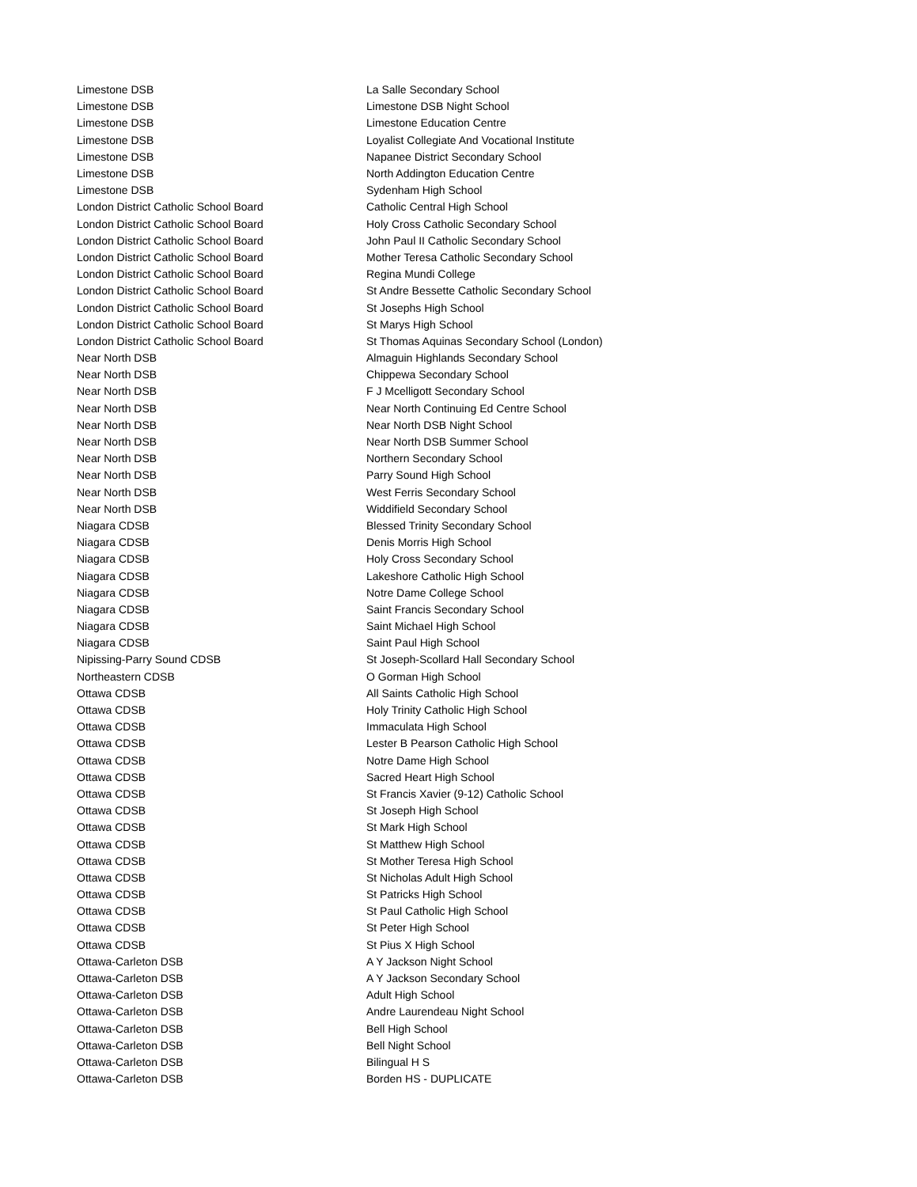| Limestone DSB | La Salle Secondary School |
| Limestone DSB | Limestone DSB Night School |
| Limestone DSB | Limestone Education Centre |
| Limestone DSB | Loyalist Collegiate And Vocational Institute |
| Limestone DSB | Napanee District Secondary School |
| Limestone DSB | North Addington Education Centre |
| Limestone DSB | Sydenham High School |
| London District Catholic School Board | Catholic Central High School |
| London District Catholic School Board | Holy Cross Catholic Secondary School |
| London District Catholic School Board | John Paul II Catholic Secondary School |
| London District Catholic School Board | Mother Teresa Catholic Secondary School |
| London District Catholic School Board | Regina Mundi College |
| London District Catholic School Board | St Andre Bessette Catholic Secondary School |
| London District Catholic School Board | St Josephs High School |
| London District Catholic School Board | St Marys High School |
| London District Catholic School Board | St Thomas Aquinas Secondary School (London) |
| Near North DSB | Almaguin Highlands Secondary School |
| Near North DSB | Chippewa Secondary School |
| Near North DSB | F J Mcelligott Secondary School |
| Near North DSB | Near North Continuing Ed Centre School |
| Near North DSB | Near North DSB Night School |
| Near North DSB | Near North DSB Summer School |
| Near North DSB | Northern Secondary School |
| Near North DSB | Parry Sound High School |
| Near North DSB | West Ferris Secondary School |
| Near North DSB | Widdifield Secondary School |
| Niagara CDSB | Blessed Trinity Secondary School |
| Niagara CDSB | Denis Morris High School |
| Niagara CDSB | Holy Cross Secondary School |
| Niagara CDSB | Lakeshore Catholic High School |
| Niagara CDSB | Notre Dame College School |
| Niagara CDSB | Saint Francis Secondary School |
| Niagara CDSB | Saint Michael High School |
| Niagara CDSB | Saint Paul High School |
| Nipissing-Parry Sound CDSB | St Joseph-Scollard Hall Secondary School |
| Northeastern CDSB | O Gorman High School |
| Ottawa CDSB | All Saints Catholic High School |
| Ottawa CDSB | Holy Trinity Catholic High School |
| Ottawa CDSB | Immaculata High School |
| Ottawa CDSB | Lester B Pearson Catholic High School |
| Ottawa CDSB | Notre Dame High School |
| Ottawa CDSB | Sacred Heart High School |
| Ottawa CDSB | St Francis Xavier (9-12) Catholic School |
| Ottawa CDSB | St Joseph High School |
| Ottawa CDSB | St Mark High School |
| Ottawa CDSB | St Matthew High School |
| Ottawa CDSB | St Mother Teresa High School |
| Ottawa CDSB | St Nicholas Adult High School |
| Ottawa CDSB | St Patricks High School |
| Ottawa CDSB | St Paul Catholic High School |
| Ottawa CDSB | St Peter High School |
| Ottawa CDSB | St Pius X High School |
| Ottawa-Carleton DSB | A Y Jackson Night School |
| Ottawa-Carleton DSB | A Y Jackson Secondary School |
| Ottawa-Carleton DSB | Adult High School |
| Ottawa-Carleton DSB | Andre Laurendeau Night School |
| Ottawa-Carleton DSB | Bell High School |
| Ottawa-Carleton DSB | Bell Night School |
| Ottawa-Carleton DSB | Bilingual H S |
| Ottawa-Carleton DSB | Borden HS - DUPLICATE |